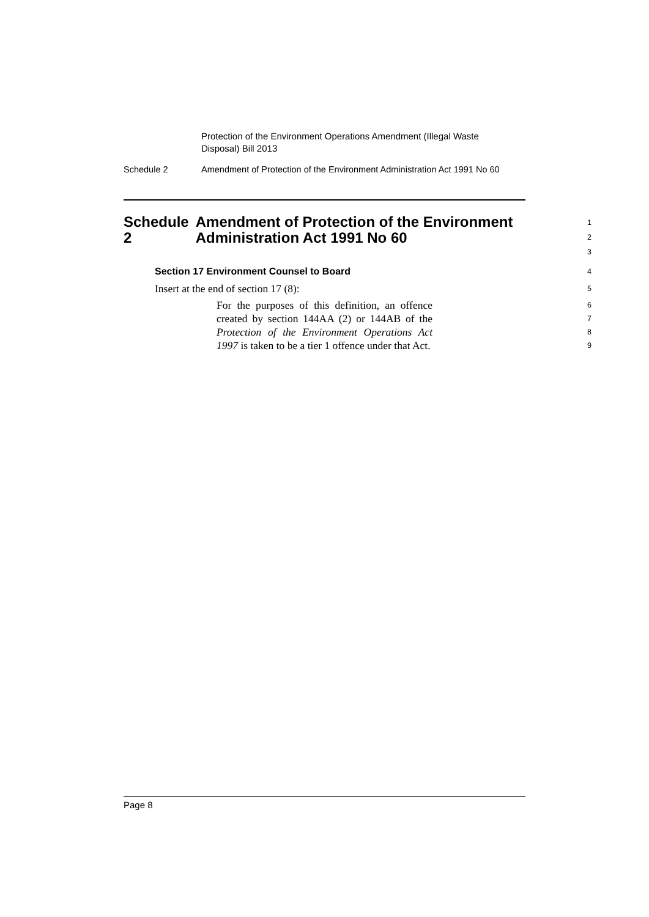Protection of the Environment Operations Amendment (Illegal Waste Disposal) Bill 2013
Schedule 2 Amendment of Protection of the Environment Administration Act 1991 No 60
Schedule 2 Amendment of Protection of the Environment Administration Act 1991 No 60
1
2
3
Section 17 Environment Counsel to Board
4
Insert at the end of section 17 (8):
5
For the purposes of this definition, an offence created by section 144AA (2) or 144AB of the Protection of the Environment Operations Act 1997 is taken to be a tier 1 offence under that Act.
6
7
8
9
Page 8